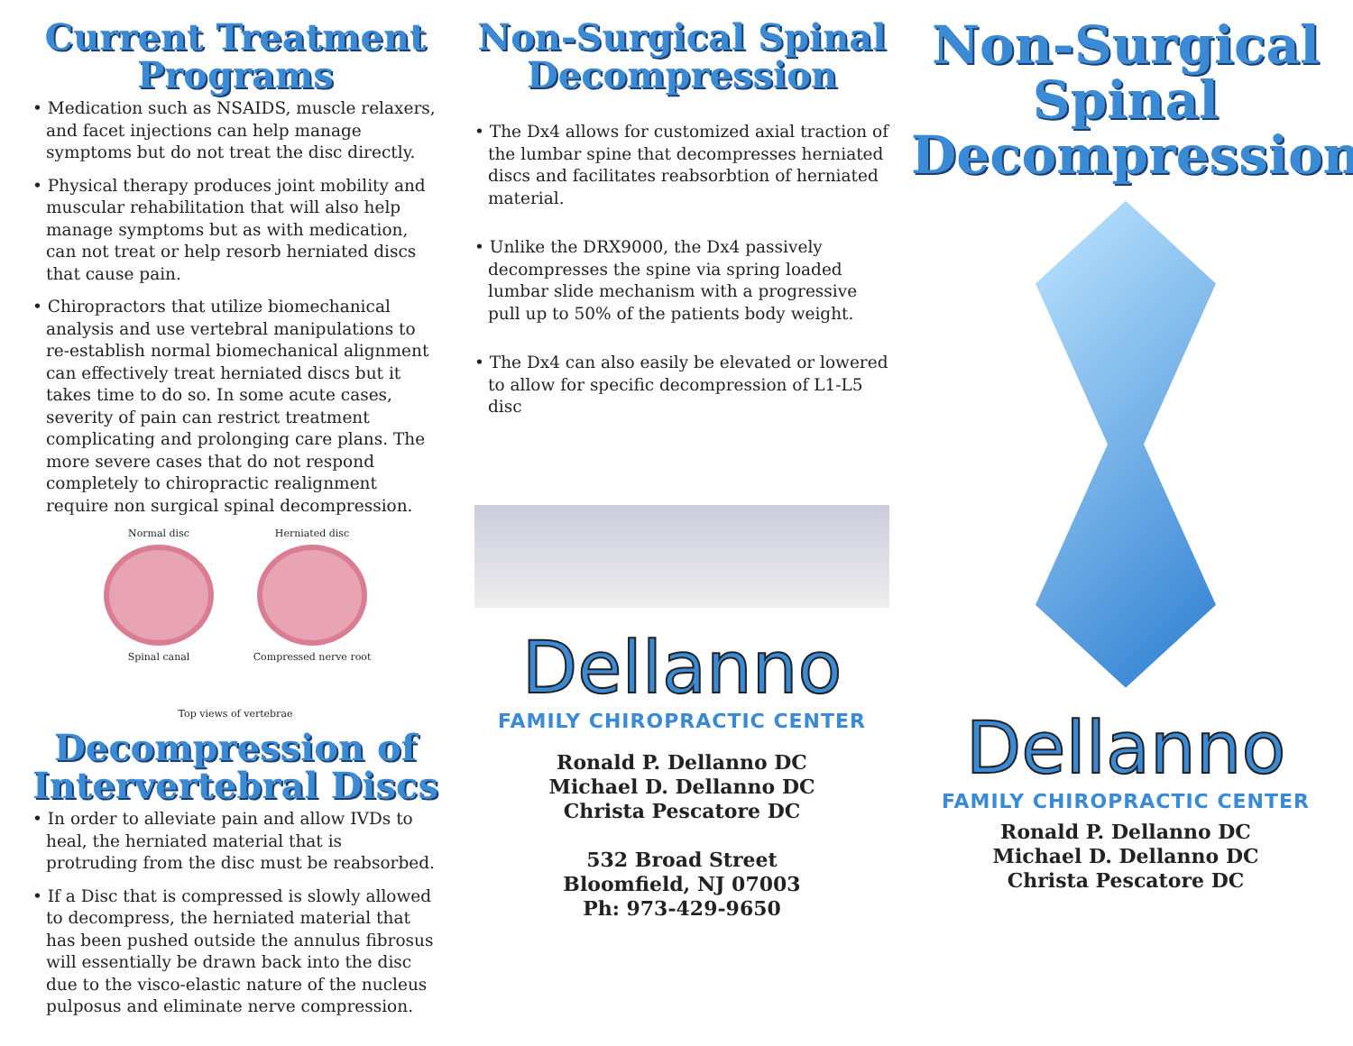Current Treatment Programs
• Medication such as NSAIDS, muscle relaxers, and facet injections can help manage symptoms but do not treat the disc directly.
• Physical therapy produces joint mobility and muscular rehabilitation that will also help manage symptoms but as with medication, can not treat or help resorb herniated discs that cause pain.
• Chiropractors that utilize biomechanical analysis and use vertebral manipulations to re-establish normal biomechanical alignment can effectively treat herniated discs but it takes time to do so. In some acute cases, severity of pain can restrict treatment complicating and prolonging care plans. The more severe cases that do not respond completely to chiropractic realignment require non surgical spinal decompression.
Normal disc
Spinal canal
Herniated disc
Compressed nerve root
Top views of vertebrae
Decompression of Intervertebral Discs
• In order to alleviate pain and allow IVDs to heal, the herniated material that is protruding from the disc must be reabsorbed.
• If a Disc that is compressed is slowly allowed to decompress, the herniated material that has been pushed outside the annulus fibrosus will essentially be drawn back into the disc due to the visco-elastic nature of the nucleus pulposus and eliminate nerve compression.
Non-Surgical Spinal Decompression
• The Dx4 allows for customized axial traction of the lumbar spine that decompresses herniated discs and facilitates reabsorbtion of herniated material.
• Unlike the DRX9000, the Dx4 passively decompresses the spine via spring loaded lumbar slide mechanism with a progressive pull up to 50% of the patients body weight.
• The Dx4 can also easily be elevated or lowered to allow for specific decompression of L1-L5 disc
Dellanno
FAMILY CHIROPRACTIC CENTER
Ronald P. Dellanno DC
Michael D. Dellanno DC
Christa Pescatore DC
532 Broad Street
Bloomfield, NJ 07003
Ph: 973-429-9650
Non-Surgical Spinal Decompression
Dellanno
FAMILY CHIROPRACTIC CENTER
Ronald P. Dellanno DC
Michael D. Dellanno DC
Christa Pescatore DC